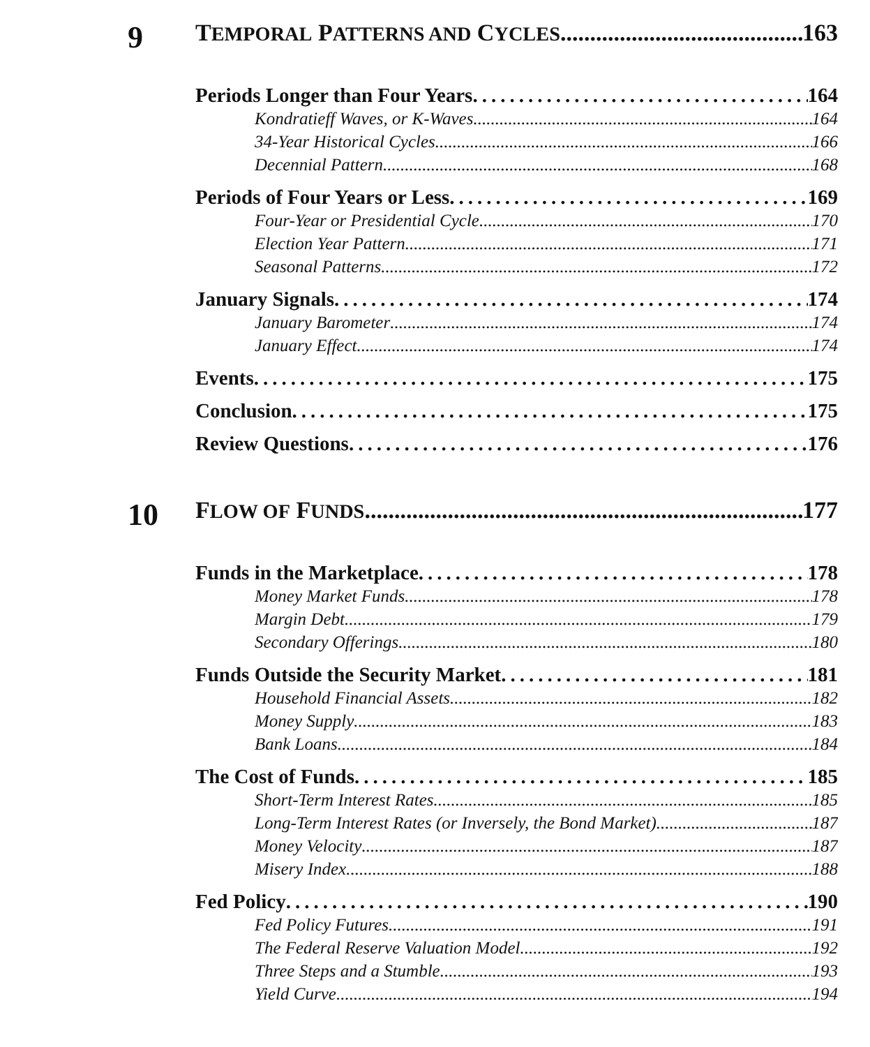9
TEMPORAL PATTERNS AND CYCLES 163
Periods Longer than Four Years 164
Kondratieff Waves, or K-Waves 164
34-Year Historical Cycles 166
Decennial Pattern 168
Periods of Four Years or Less 169
Four-Year or Presidential Cycle 170
Election Year Pattern 171
Seasonal Patterns 172
January Signals 174
January Barometer 174
January Effect 174
Events 175
Conclusion 175
Review Questions 176
10
FLOW OF FUNDS 177
Funds in the Marketplace 178
Money Market Funds 178
Margin Debt 179
Secondary Offerings 180
Funds Outside the Security Market 181
Household Financial Assets 182
Money Supply 183
Bank Loans 184
The Cost of Funds 185
Short-Term Interest Rates 185
Long-Term Interest Rates (or Inversely, the Bond Market) 187
Money Velocity 187
Misery Index 188
Fed Policy 190
Fed Policy Futures 191
The Federal Reserve Valuation Model 192
Three Steps and a Stumble 193
Yield Curve 194